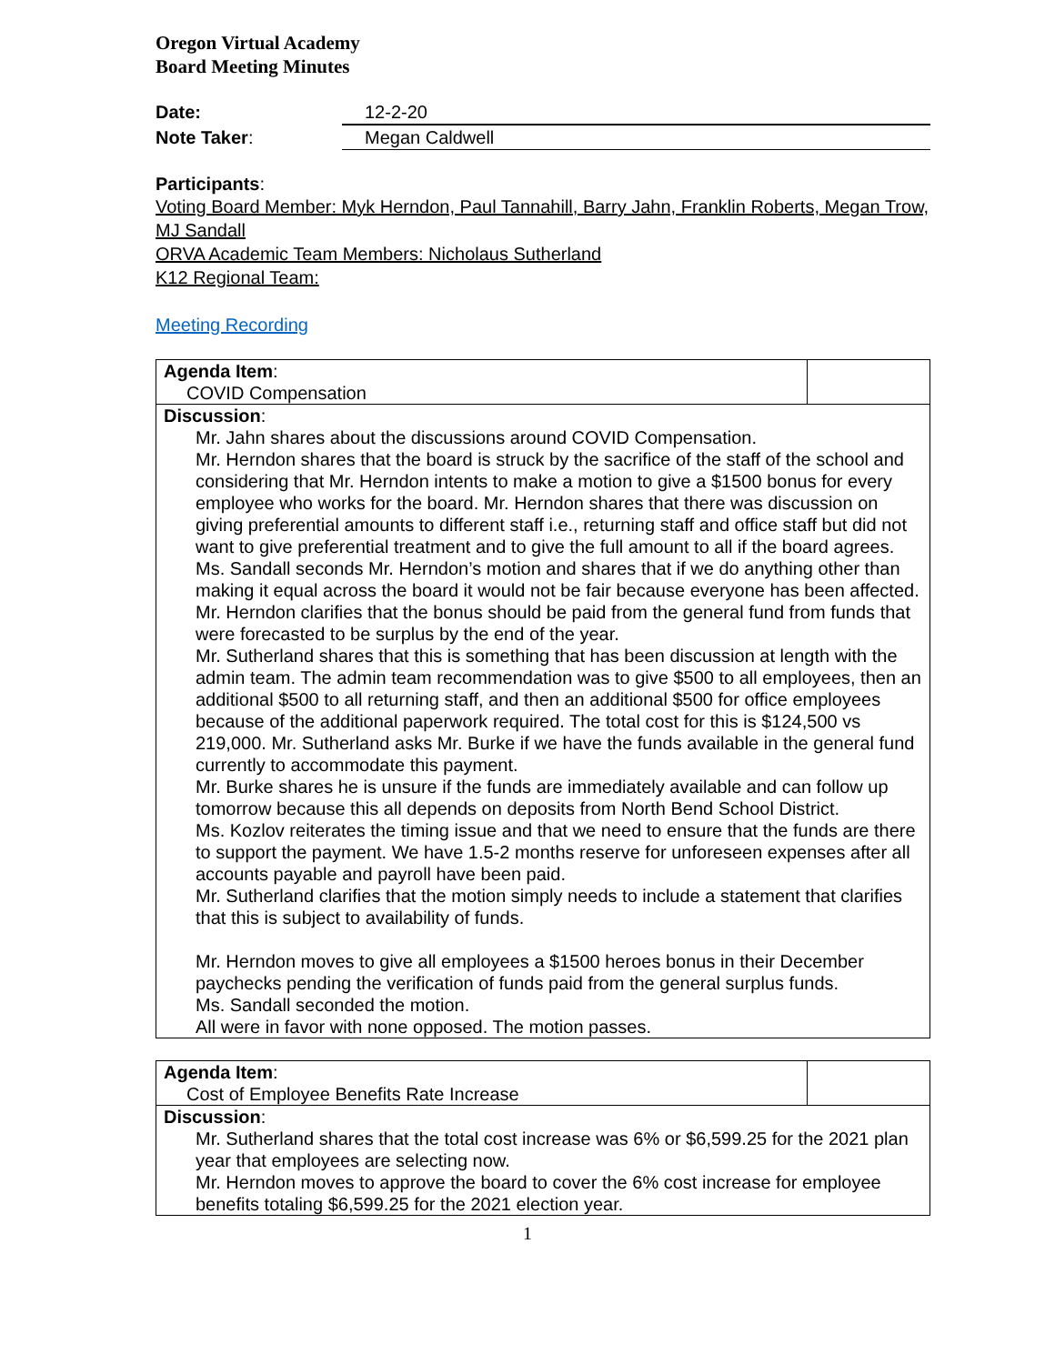Oregon Virtual Academy
Board Meeting Minutes
Date: 12-2-20
Note Taker: Megan Caldwell
Participants:
Voting Board Member: Myk Herndon, Paul Tannahill, Barry Jahn, Franklin Roberts, Megan Trow, MJ Sandall
ORVA Academic Team Members: Nicholaus Sutherland
K12 Regional Team:
Meeting Recording
| Agenda Item : COVID Compensation | |
| Discussion : Mr. Jahn shares about the discussions around COVID Compensation. Mr. Herndon shares that the board is struck by the sacrifice of the staff of the school and considering that Mr. Herndon intents to make a motion to give a $1500 bonus for every employee who works for the board. Mr. Herndon shares that there was discussion on giving preferential amounts to different staff i.e., returning staff and office staff but did not want to give preferential treatment and to give the full amount to all if the board agrees. Ms. Sandall seconds Mr. Herndon’s motion and shares that if we do anything other than making it equal across the board it would not be fair because everyone has been affected. Mr. Herndon clarifies that the bonus should be paid from the general fund from funds that were forecasted to be surplus by the end of the year. Mr. Sutherland shares that this is something that has been discussion at length with the admin team. The admin team recommendation was to give $500 to all employees, then an additional $500 to all returning staff, and then an additional $500 for office employees because of the additional paperwork required. The total cost for this is $124,500 vs 219,000. Mr. Sutherland asks Mr. Burke if we have the funds available in the general fund currently to accommodate this payment. Mr. Burke shares he is unsure if the funds are immediately available and can follow up tomorrow because this all depends on deposits from North Bend School District. Ms. Kozlov reiterates the timing issue and that we need to ensure that the funds are there to support the payment. We have 1.5-2 months reserve for unforeseen expenses after all accounts payable and payroll have been paid. Mr. Sutherland clarifies that the motion simply needs to include a statement that clarifies that this is subject to availability of funds. Mr. Herndon moves to give all employees a $1500 heroes bonus in their December paychecks pending the verification of funds paid from the general surplus funds. Ms. Sandall seconded the motion. All were in favor with none opposed. The motion passes. | |
| Agenda Item : Cost of Employee Benefits Rate Increase | |
| Discussion : Mr. Sutherland shares that the total cost increase was 6% or $6,599.25 for the 2021 plan year that employees are selecting now. Mr. Herndon moves to approve the board to cover the 6% cost increase for employee benefits totaling $6,599.25 for the 2021 election year. | |
1